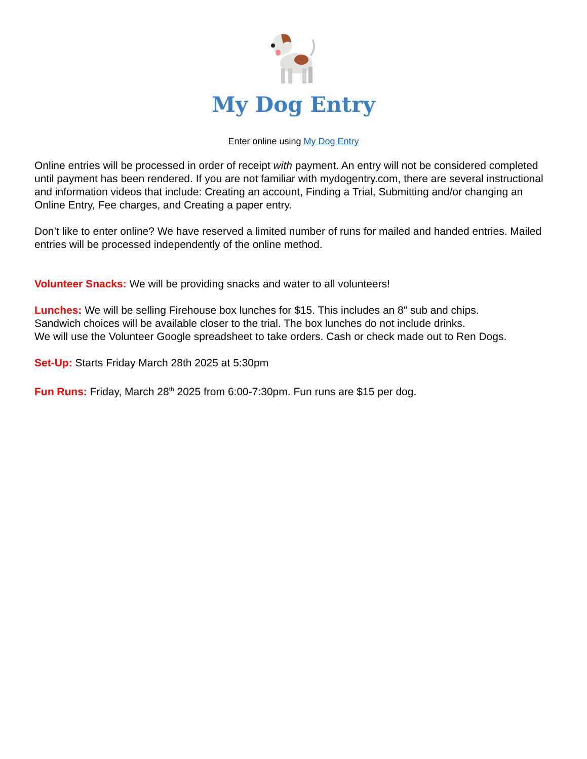My Dog Entry
Enter online using My Dog Entry
Online entries will be processed in order of receipt with payment. An entry will not be considered completed until payment has been rendered. If you are not familiar with mydogentry.com, there are several instructional and information videos that include: Creating an account, Finding a Trial, Submitting and/or changing an Online Entry, Fee charges, and Creating a paper entry.
Don’t like to enter online? We have reserved a limited number of runs for mailed and handed entries. Mailed entries will be processed independently of the online method.
Volunteer Snacks: We will be providing snacks and water to all volunteers!
Lunches: We will be selling Firehouse box lunches for $15. This includes an 8" sub and chips.
Sandwich choices will be available closer to the trial. The box lunches do not include drinks.
We will use the Volunteer Google spreadsheet to take orders. Cash or check made out to Ren Dogs.
Set-Up: Starts Friday March 28th 2025 at 5:30pm
Fun Runs: Friday, March 28<sup>th</sup> 2025 from 6:00-7:30pm. Fun runs are $15 per dog.